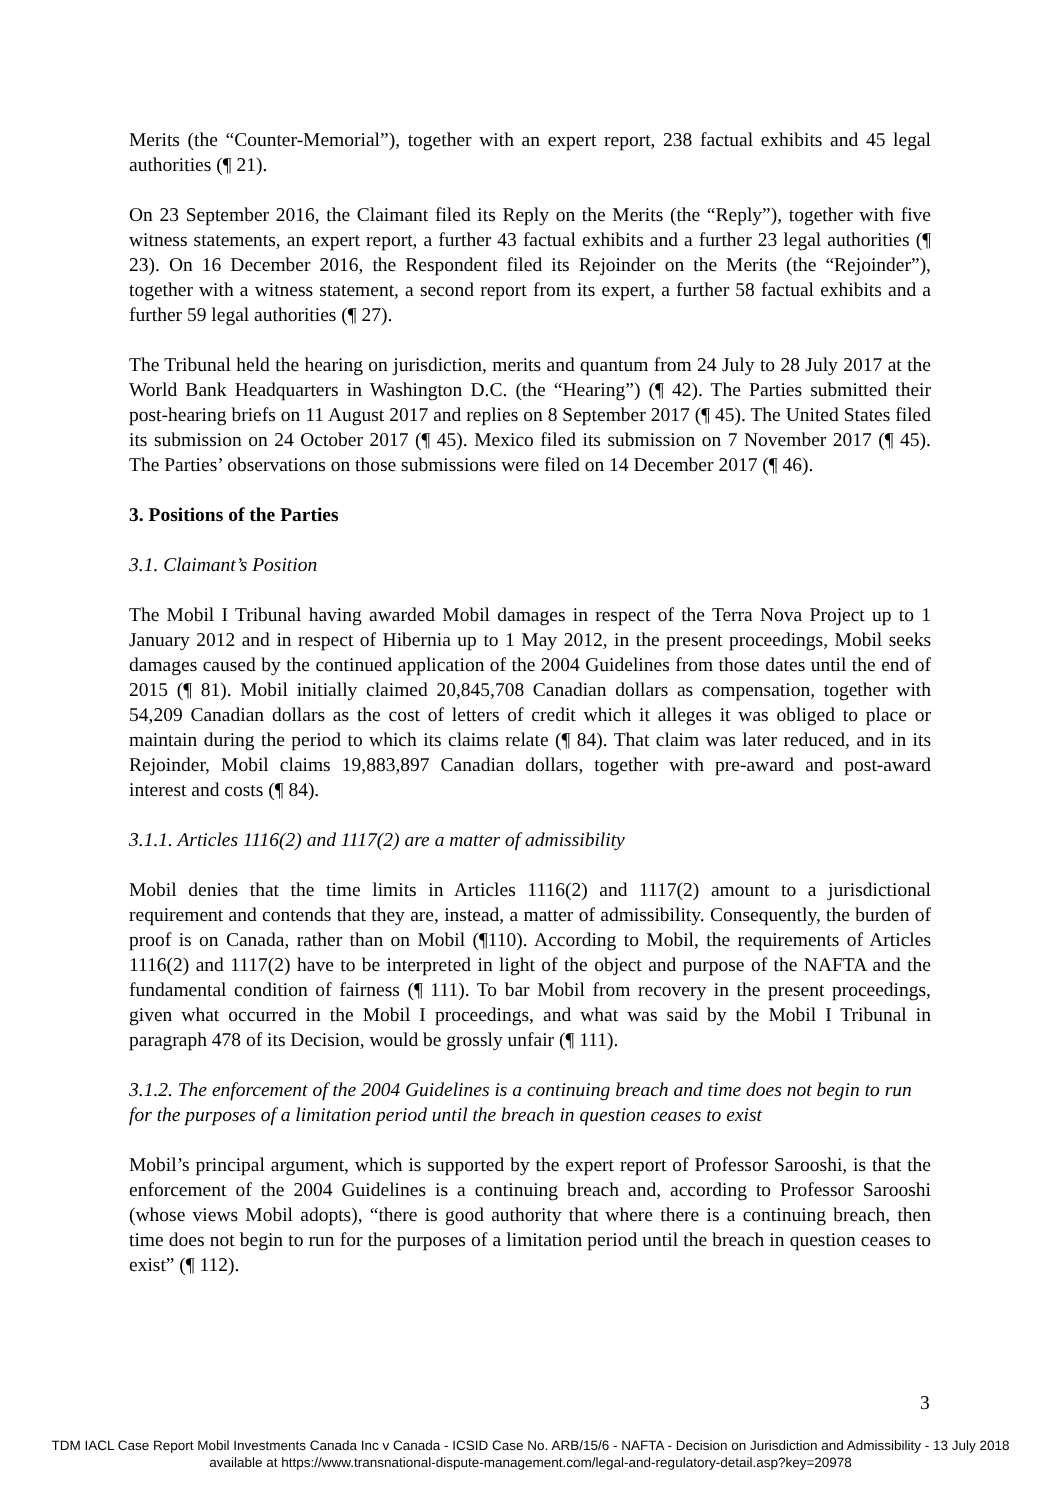Merits (the “Counter-Memorial”), together with an expert report, 238 factual exhibits and 45 legal authorities (¶ 21).
On 23 September 2016, the Claimant filed its Reply on the Merits (the “Reply”), together with five witness statements, an expert report, a further 43 factual exhibits and a further 23 legal authorities (¶ 23). On 16 December 2016, the Respondent filed its Rejoinder on the Merits (the “Rejoinder”), together with a witness statement, a second report from its expert, a further 58 factual exhibits and a further 59 legal authorities (¶ 27).
The Tribunal held the hearing on jurisdiction, merits and quantum from 24 July to 28 July 2017 at the World Bank Headquarters in Washington D.C. (the “Hearing”) (¶ 42). The Parties submitted their post-hearing briefs on 11 August 2017 and replies on 8 September 2017 (¶ 45). The United States filed its submission on 24 October 2017 (¶ 45). Mexico filed its submission on 7 November 2017 (¶ 45). The Parties’ observations on those submissions were filed on 14 December 2017 (¶ 46).
3. Positions of the Parties
3.1. Claimant’s Position
The Mobil I Tribunal having awarded Mobil damages in respect of the Terra Nova Project up to 1 January 2012 and in respect of Hibernia up to 1 May 2012, in the present proceedings, Mobil seeks damages caused by the continued application of the 2004 Guidelines from those dates until the end of 2015 (¶ 81). Mobil initially claimed 20,845,708 Canadian dollars as compensation, together with 54,209 Canadian dollars as the cost of letters of credit which it alleges it was obliged to place or maintain during the period to which its claims relate (¶ 84). That claim was later reduced, and in its Rejoinder, Mobil claims 19,883,897 Canadian dollars, together with pre-award and post-award interest and costs (¶ 84).
3.1.1. Articles 1116(2) and 1117(2) are a matter of admissibility
Mobil denies that the time limits in Articles 1116(2) and 1117(2) amount to a jurisdictional requirement and contends that they are, instead, a matter of admissibility. Consequently, the burden of proof is on Canada, rather than on Mobil (¶110). According to Mobil, the requirements of Articles 1116(2) and 1117(2) have to be interpreted in light of the object and purpose of the NAFTA and the fundamental condition of fairness (¶ 111). To bar Mobil from recovery in the present proceedings, given what occurred in the Mobil I proceedings, and what was said by the Mobil I Tribunal in paragraph 478 of its Decision, would be grossly unfair (¶ 111).
3.1.2. The enforcement of the 2004 Guidelines is a continuing breach and time does not begin to run for the purposes of a limitation period until the breach in question ceases to exist
Mobil’s principal argument, which is supported by the expert report of Professor Sarooshi, is that the enforcement of the 2004 Guidelines is a continuing breach and, according to Professor Sarooshi (whose views Mobil adopts), “there is good authority that where there is a continuing breach, then time does not begin to run for the purposes of a limitation period until the breach in question ceases to exist” (¶ 112).
3
TDM IACL Case Report Mobil Investments Canada Inc v Canada - ICSID Case No. ARB/15/6 - NAFTA - Decision on Jurisdiction and Admissibility - 13 July 2018
available at https://www.transnational-dispute-management.com/legal-and-regulatory-detail.asp?key=20978